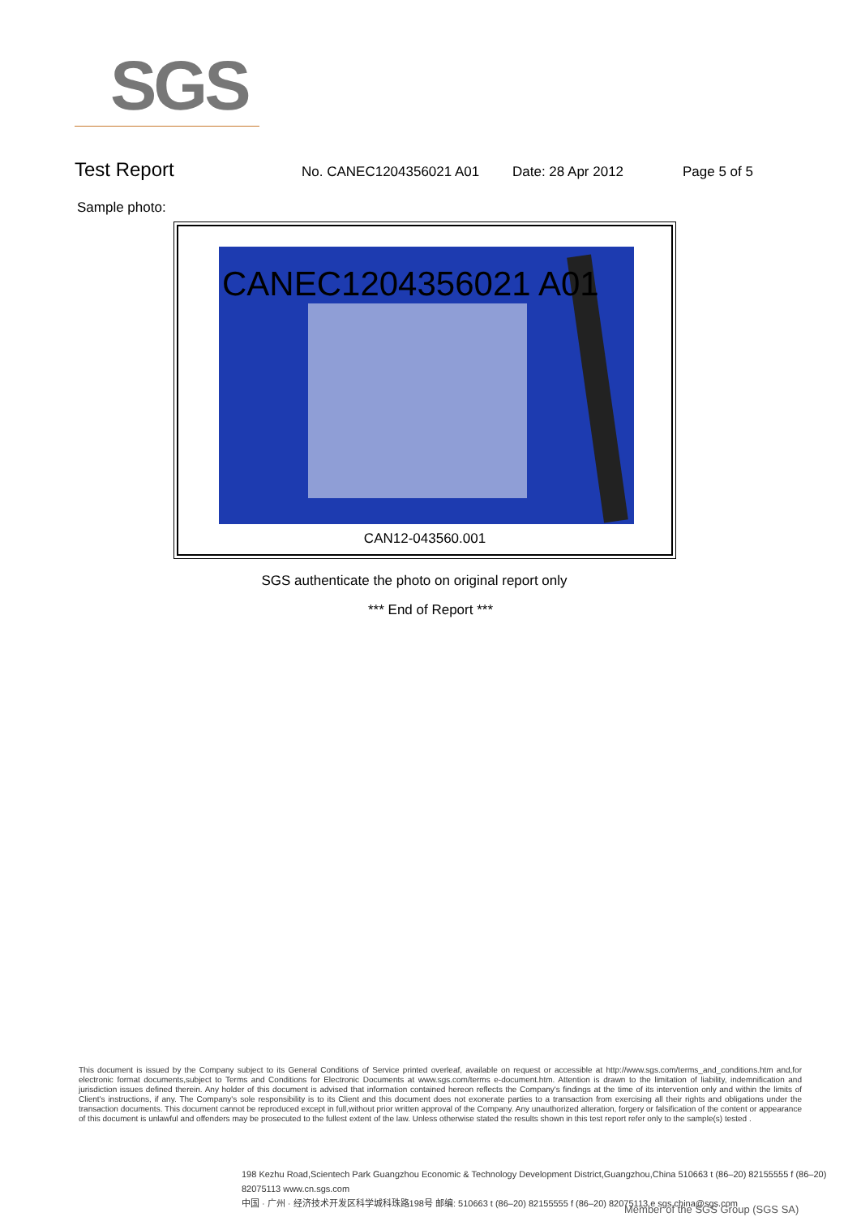SGS
Test Report
No. CANEC1204356021 A01 Date: 28 Apr 2012 Page 5 of 5
Sample photo:
CANEC1204356021 A01
CAN12-043560.001
SGS authenticate the photo on original report only
*** End of Report ***
This document is issued by the Company subject to its General Conditions of Service printed overleaf, available on request or accessible at http://www.sgs.com/terms_and_conditions.htm and,for electronic format documents,subject to Terms and Conditions for Electronic Documents at www.sgs.com/terms e-document.htm. Attention is drawn to the limitation of liability, indemnification and jurisdiction issues defined therein. Any holder of this document is advised that information contained hereon reflects the Company's findings at the time of its intervention only and within the limits of Client's instructions, if any. The Company's sole responsibility is to its Client and this document does not exonerate parties to a transaction from exercising all their rights and obligations under the transaction documents. This document cannot be reproduced except in full,without prior written approval of the Company. Any unauthorized alteration, forgery or falsification of the content or appearance of this document is unlawful and offenders may be prosecuted to the fullest extent of the law. Unless otherwise stated the results shown in this test report refer only to the sample(s) tested .
198 Kezhu Road,Scientech Park Guangzhou Economic & Technology Development District,Guangzhou,China 510663 t (86–20) 82155555 f (86–20) 82075113 www.cn.sgs.com
中国 · 广州 · 经济技术开发区科学城科珠路198号 邮编: 510663 t (86–20) 82155555 f (86–20) 82075113 e sgs.china@sgs.com
Member of the SGS Group (SGS SA)